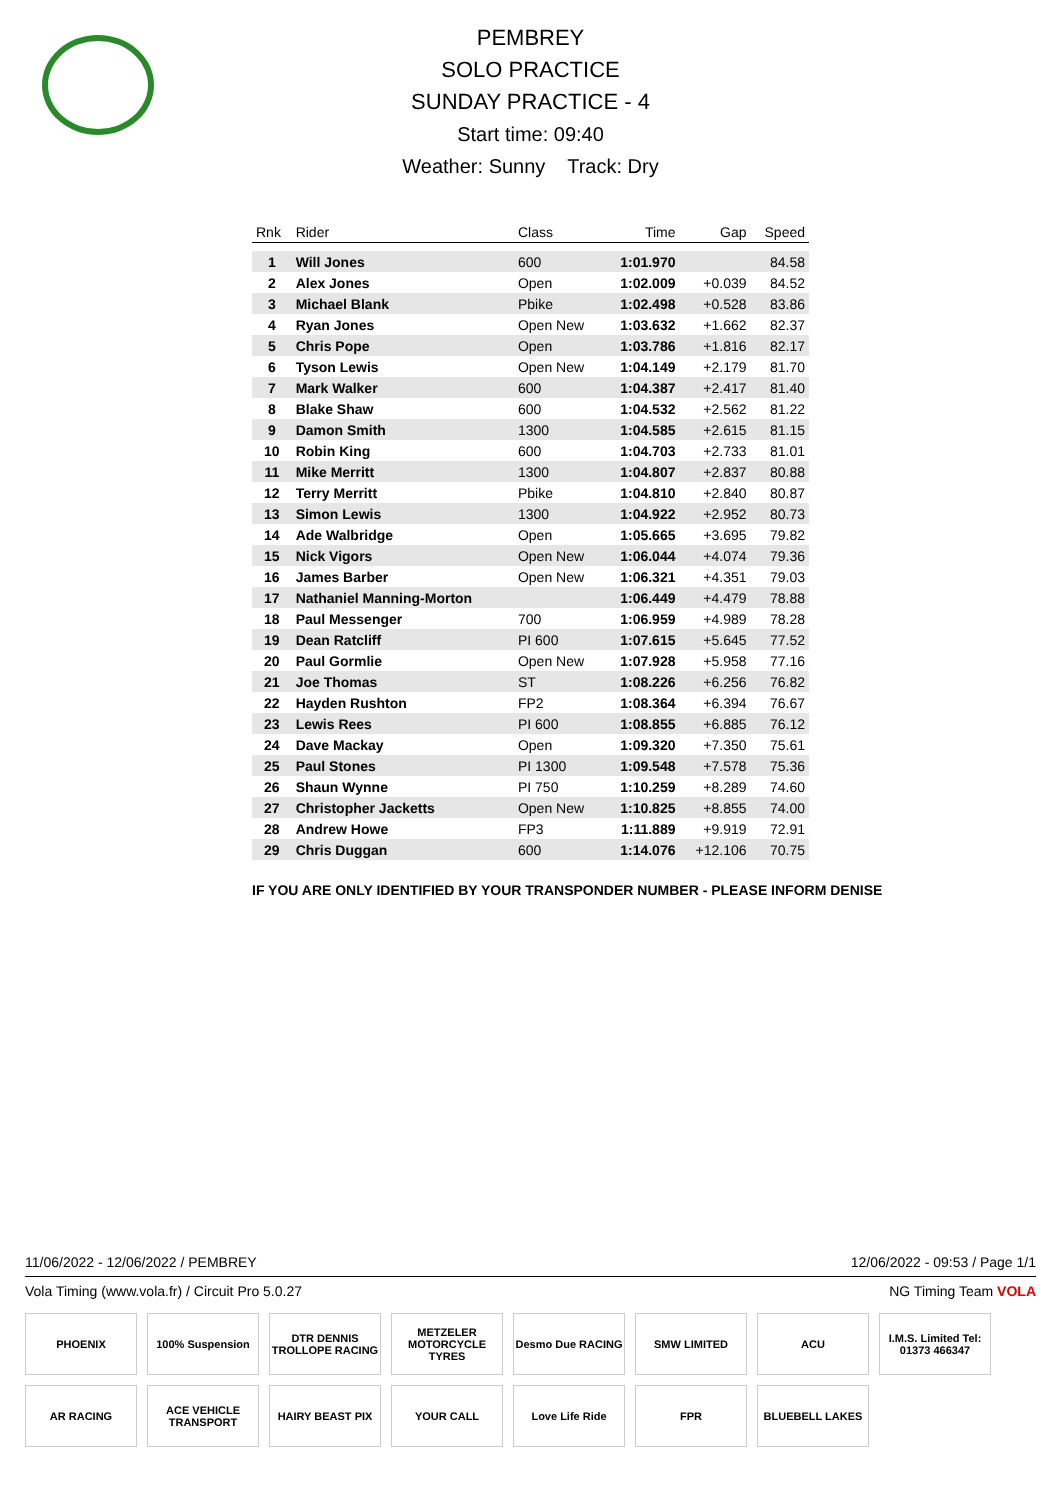PEMBREY
SOLO PRACTICE
SUNDAY PRACTICE - 4
Start time: 09:40
Weather: Sunny Track: Dry
| Rnk | Rider | Class | Time | Gap | Speed |
| --- | --- | --- | --- | --- | --- |
| 1 | Will Jones | 600 | 1:01.970 | | 84.58 |
| 2 | Alex Jones | Open | 1:02.009 | +0.039 | 84.52 |
| 3 | Michael Blank | Pbike | 1:02.498 | +0.528 | 83.86 |
| 4 | Ryan Jones | Open New | 1:03.632 | +1.662 | 82.37 |
| 5 | Chris Pope | Open | 1:03.786 | +1.816 | 82.17 |
| 6 | Tyson Lewis | Open New | 1:04.149 | +2.179 | 81.70 |
| 7 | Mark Walker | 600 | 1:04.387 | +2.417 | 81.40 |
| 8 | Blake Shaw | 600 | 1:04.532 | +2.562 | 81.22 |
| 9 | Damon Smith | 1300 | 1:04.585 | +2.615 | 81.15 |
| 10 | Robin King | 600 | 1:04.703 | +2.733 | 81.01 |
| 11 | Mike Merritt | 1300 | 1:04.807 | +2.837 | 80.88 |
| 12 | Terry Merritt | Pbike | 1:04.810 | +2.840 | 80.87 |
| 13 | Simon Lewis | 1300 | 1:04.922 | +2.952 | 80.73 |
| 14 | Ade Walbridge | Open | 1:05.665 | +3.695 | 79.82 |
| 15 | Nick Vigors | Open New | 1:06.044 | +4.074 | 79.36 |
| 16 | James Barber | Open New | 1:06.321 | +4.351 | 79.03 |
| 17 | Nathaniel Manning-Morton | | 1:06.449 | +4.479 | 78.88 |
| 18 | Paul Messenger | 700 | 1:06.959 | +4.989 | 78.28 |
| 19 | Dean Ratcliff | PI 600 | 1:07.615 | +5.645 | 77.52 |
| 20 | Paul Gormlie | Open New | 1:07.928 | +5.958 | 77.16 |
| 21 | Joe Thomas | ST | 1:08.226 | +6.256 | 76.82 |
| 22 | Hayden Rushton | FP2 | 1:08.364 | +6.394 | 76.67 |
| 23 | Lewis Rees | PI 600 | 1:08.855 | +6.885 | 76.12 |
| 24 | Dave Mackay | Open | 1:09.320 | +7.350 | 75.61 |
| 25 | Paul Stones | PI 1300 | 1:09.548 | +7.578 | 75.36 |
| 26 | Shaun Wynne | PI 750 | 1:10.259 | +8.289 | 74.60 |
| 27 | Christopher Jacketts | Open New | 1:10.825 | +8.855 | 74.00 |
| 28 | Andrew Howe | FP3 | 1:11.889 | +9.919 | 72.91 |
| 29 | Chris Duggan | 600 | 1:14.076 | +12.106 | 70.75 |
IF YOU ARE ONLY IDENTIFIED BY YOUR TRANSPONDER NUMBER - PLEASE INFORM DENISE
11/06/2022 - 12/06/2022 / PEMBREY 12/06/2022 - 09:53 / Page 1/1
Vola Timing (www.vola.fr) / Circuit Pro 5.0.27 NG Timing Team VOLA
PHOENIX
100% Suspension
DTR DENNIS TROLLOPE RACING
METZELER MOTORCYCLE TYRES
Desmo Due RACING
SMW LIMITED
ACU
I.M.S. Limited Tel: 01373 466347
AR RACING
ACE VEHICLE TRANSPORT
HAIRY BEAST PIX
YOUR CALL
Love Life Ride
FPR
BLUEBELL LAKES